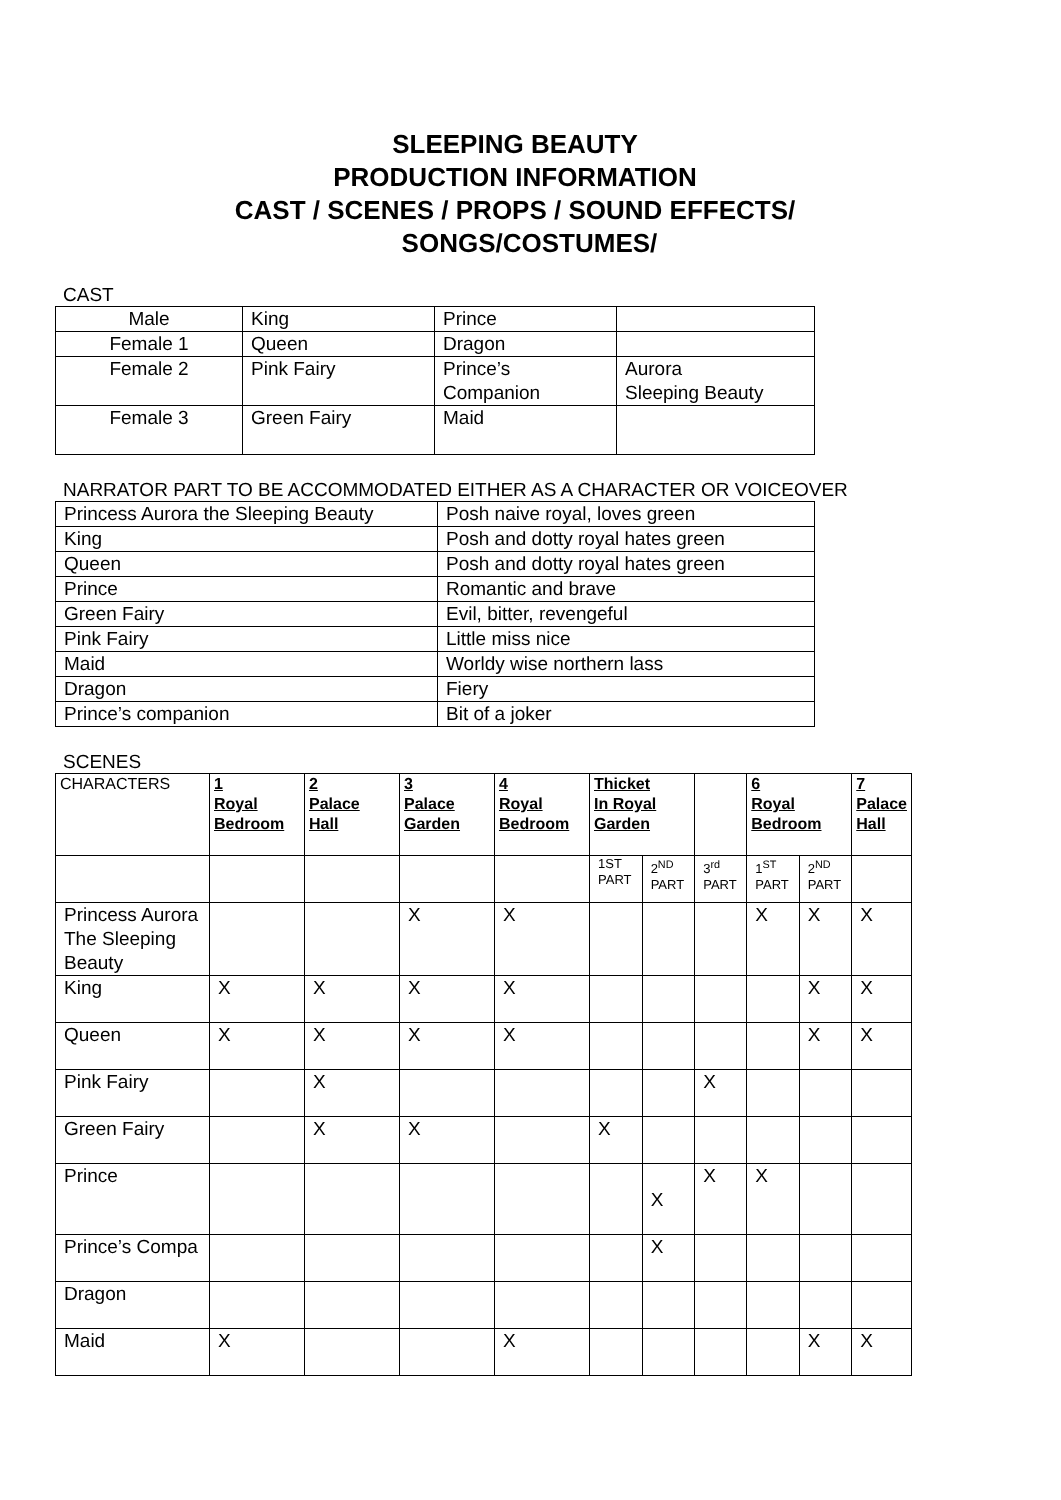SLEEPING BEAUTY
PRODUCTION INFORMATION
CAST / SCENES / PROPS / SOUND EFFECTS/
SONGS/COSTUMES/
CAST
| Male | King | Prince | |
| Female 1 | Queen | Dragon | |
| Female 2 | Pink Fairy | Prince’s Companion | Aurora Sleeping Beauty |
| Female 3 | Green Fairy | Maid | |
NARRATOR PART TO BE ACCOMMODATED EITHER AS A CHARACTER OR VOICEOVER
| Princess Aurora the Sleeping Beauty | Posh naive royal, loves green |
| King | Posh and dotty royal hates green |
| Queen | Posh and dotty royal hates green |
| Prince | Romantic and brave |
| Green Fairy | Evil, bitter, revengeful |
| Pink Fairy | Little miss nice |
| Maid | Worldy wise northern lass |
| Dragon | Fiery |
| Prince’s companion | Bit of a joker |
SCENES
| CHARACTERS | 1 Royal Bedroom | 2 Palace Hall | 3 Palace Garden | 4 Royal Bedroom | Thicket In Royal Garden | | | 6 Royal Bedroom | | 7 Palace Hall |
| --- | --- | --- | --- | --- | --- | --- | --- | --- | --- | --- |
| | | | | | 1ST PART | 2<sup>ND</sup> PART | 3<sup>rd</sup> PART | 1<sup>ST</sup> PART | 2<sup>ND</sup> PART | |
| Princess Aurora The Sleeping Beauty | | | X | X | | | | X | X | X |
| King | X | X | X | X | | | | | X | X |
| Queen | X | X | X | X | | | | | X | X |
| Pink Fairy | | X | | | | | X | | | |
| Green Fairy | | X | X | | X | | | | | |
| Prince | | | | | | X | X | X | | |
| Prince’s Compa | | | | | | X | | | | |
| Dragon | | | | | | | | | | |
| Maid | X | | | X | | | | | X | X |